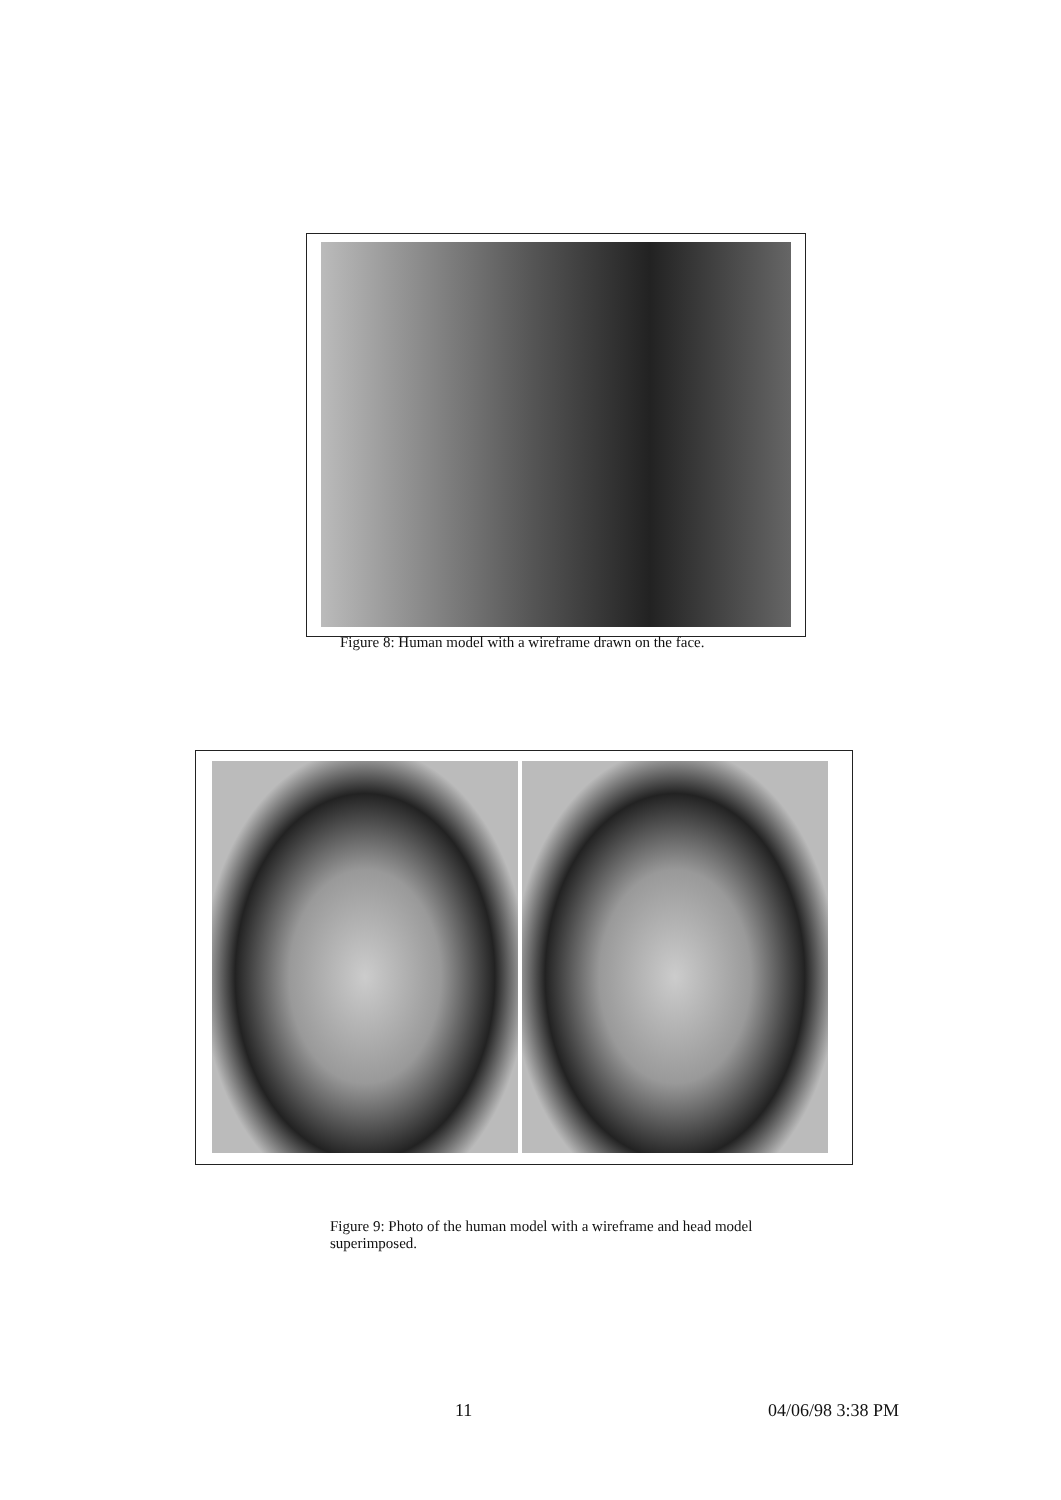Figure 8: Human model with a wireframe drawn on the face.
Figure 9: Photo of the human model with a wireframe and head model superimposed.
11 04/06/98 3:38 PM